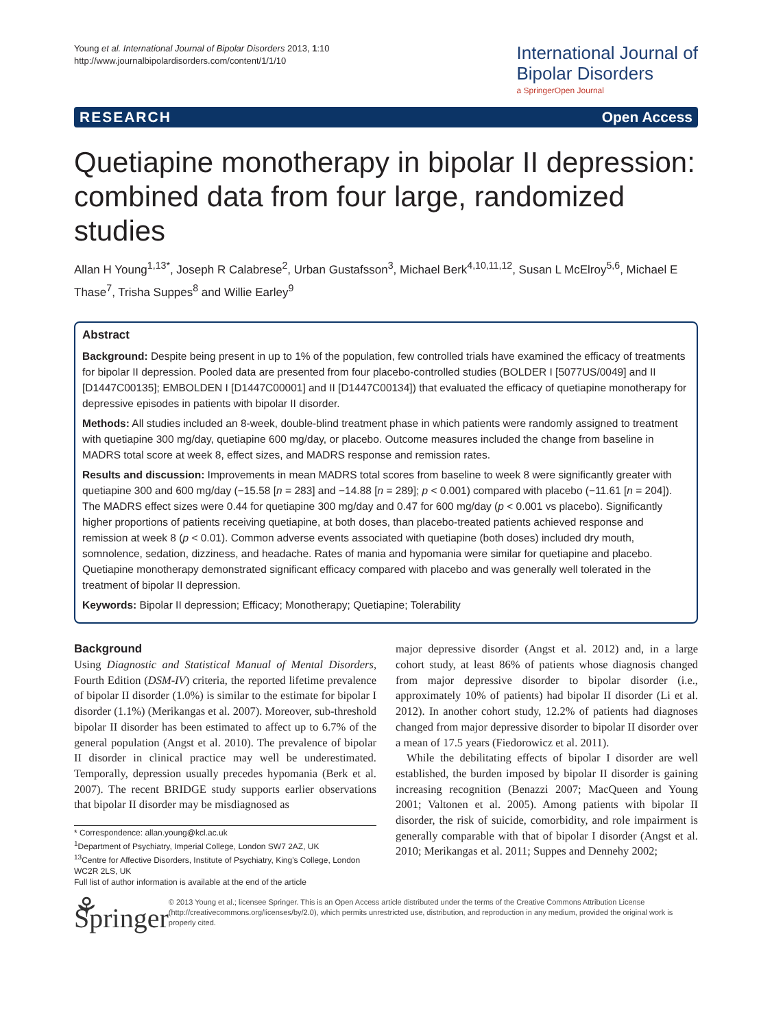Young et al. International Journal of Bipolar Disorders 2013, 1:10
http://www.journalbipolardisorders.com/content/1/1/10
International Journal of
Bipolar Disorders
a SpringerOpen Journal
RESEARCH Open Access
Quetiapine monotherapy in bipolar II depression: combined data from four large, randomized studies
Allan H Young<sup>1,13*</sup>, Joseph R Calabrese<sup>2</sup>, Urban Gustafsson<sup>3</sup>, Michael Berk<sup>4,10,11,12</sup>, Susan L McElroy<sup>5,6</sup>, Michael E Thase<sup>7</sup>, Trisha Suppes<sup>8</sup> and Willie Earley<sup>9</sup>
Abstract
Background: Despite being present in up to 1% of the population, few controlled trials have examined the efficacy of treatments for bipolar II depression. Pooled data are presented from four placebo-controlled studies (BOLDER I [5077US/0049] and II [D1447C00135]; EMBOLDEN I [D1447C00001] and II [D1447C00134]) that evaluated the efficacy of quetiapine monotherapy for depressive episodes in patients with bipolar II disorder.
Methods: All studies included an 8-week, double-blind treatment phase in which patients were randomly assigned to treatment with quetiapine 300 mg/day, quetiapine 600 mg/day, or placebo. Outcome measures included the change from baseline in MADRS total score at week 8, effect sizes, and MADRS response and remission rates.
Results and discussion: Improvements in mean MADRS total scores from baseline to week 8 were significantly greater with quetiapine 300 and 600 mg/day (−15.58 [n = 283] and −14.88 [n = 289]; p < 0.001) compared with placebo (−11.61 [n = 204]). The MADRS effect sizes were 0.44 for quetiapine 300 mg/day and 0.47 for 600 mg/day (p < 0.001 vs placebo). Significantly higher proportions of patients receiving quetiapine, at both doses, than placebo-treated patients achieved response and remission at week 8 (p < 0.01). Common adverse events associated with quetiapine (both doses) included dry mouth, somnolence, sedation, dizziness, and headache. Rates of mania and hypomania were similar for quetiapine and placebo. Quetiapine monotherapy demonstrated significant efficacy compared with placebo and was generally well tolerated in the treatment of bipolar II depression.
Keywords: Bipolar II depression; Efficacy; Monotherapy; Quetiapine; Tolerability
Background
Using Diagnostic and Statistical Manual of Mental Disorders, Fourth Edition (DSM-IV) criteria, the reported lifetime prevalence of bipolar II disorder (1.0%) is similar to the estimate for bipolar I disorder (1.1%) (Merikangas et al. 2007). Moreover, sub-threshold bipolar II disorder has been estimated to affect up to 6.7% of the general population (Angst et al. 2010). The prevalence of bipolar II disorder in clinical practice may well be underestimated. Temporally, depression usually precedes hypomania (Berk et al. 2007). The recent BRIDGE study supports earlier observations that bipolar II disorder may be misdiagnosed as
* Correspondence: allan.young@kcl.ac.uk
<sup>1</sup> Department of Psychiatry, Imperial College, London SW7 2AZ, UK
<sup>13</sup> Centre for Affective Disorders, Institute of Psychiatry, King's College, London WC2R 2LS, UK
Full list of author information is available at the end of the article
major depressive disorder (Angst et al. 2012) and, in a large cohort study, at least 86% of patients whose diagnosis changed from major depressive disorder to bipolar disorder (i.e., approximately 10% of patients) had bipolar II disorder (Li et al. 2012). In another cohort study, 12.2% of patients had diagnoses changed from major depressive disorder to bipolar II disorder over a mean of 17.5 years (Fiedorowicz et al. 2011).
While the debilitating effects of bipolar I disorder are well established, the burden imposed by bipolar II disorder is gaining increasing recognition (Benazzi 2007; MacQueen and Young 2001; Valtonen et al. 2005). Among patients with bipolar II disorder, the risk of suicide, comorbidity, and role impairment is generally comparable with that of bipolar I disorder (Angst et al. 2010; Merikangas et al. 2011; Suppes and Dennehy 2002;
⚘ Springer
© 2013 Young et al.; licensee Springer. This is an Open Access article distributed under the terms of the Creative Commons Attribution License (http://creativecommons.org/licenses/by/2.0), which permits unrestricted use, distribution, and reproduction in any medium, provided the original work is properly cited.